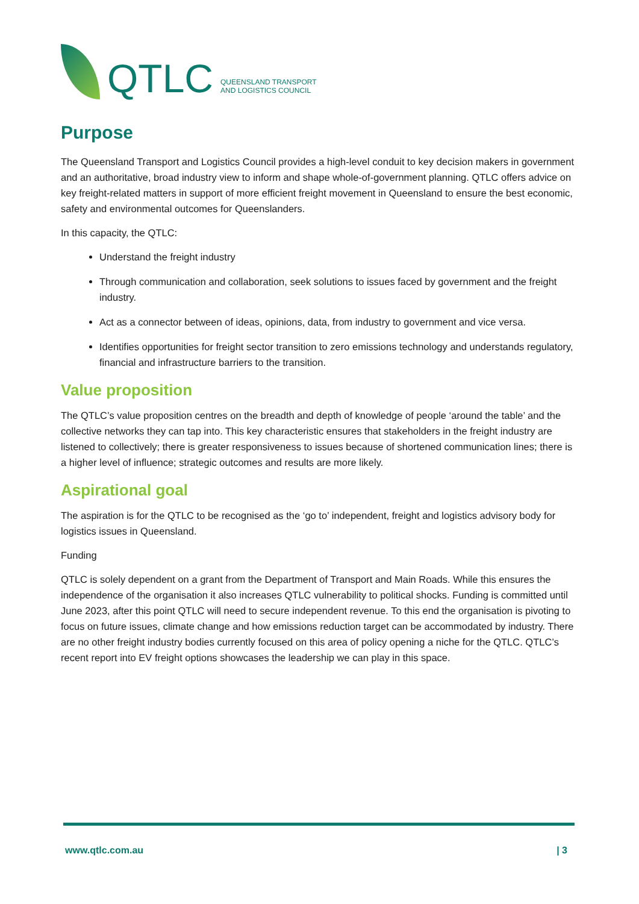QTLC
QUEENSLAND TRANSPORT
AND LOGISTICS COUNCIL
Purpose
The Queensland Transport and Logistics Council provides a high-level conduit to key decision makers in government and an authoritative, broad industry view to inform and shape whole-of-government planning. QTLC offers advice on key freight-related matters in support of more efficient freight movement in Queensland to ensure the best economic, safety and environmental outcomes for Queenslanders.
In this capacity, the QTLC:
Understand the freight industry
Through communication and collaboration, seek solutions to issues faced by government and the freight industry.
Act as a connector between of ideas, opinions, data, from industry to government and vice versa.
Identifies opportunities for freight sector transition to zero emissions technology and understands regulatory, financial and infrastructure barriers to the transition.
Value proposition
The QTLC’s value proposition centres on the breadth and depth of knowledge of people ‘around the table’ and the collective networks they can tap into. This key characteristic ensures that stakeholders in the freight industry are listened to collectively; there is greater responsiveness to issues because of shortened communication lines; there is a higher level of influence; strategic outcomes and results are more likely.
Aspirational goal
The aspiration is for the QTLC to be recognised as the ‘go to’ independent, freight and logistics advisory body for logistics issues in Queensland.
Funding
QTLC is solely dependent on a grant from the Department of Transport and Main Roads. While this ensures the independence of the organisation it also increases QTLC vulnerability to political shocks. Funding is committed until June 2023, after this point QTLC will need to secure independent revenue. To this end the organisation is pivoting to focus on future issues, climate change and how emissions reduction target can be accommodated by industry. There are no other freight industry bodies currently focused on this area of policy opening a niche for the QTLC. QTLC’s recent report into EV freight options showcases the leadership we can play in this space.
www.qtlc.com.au | 3